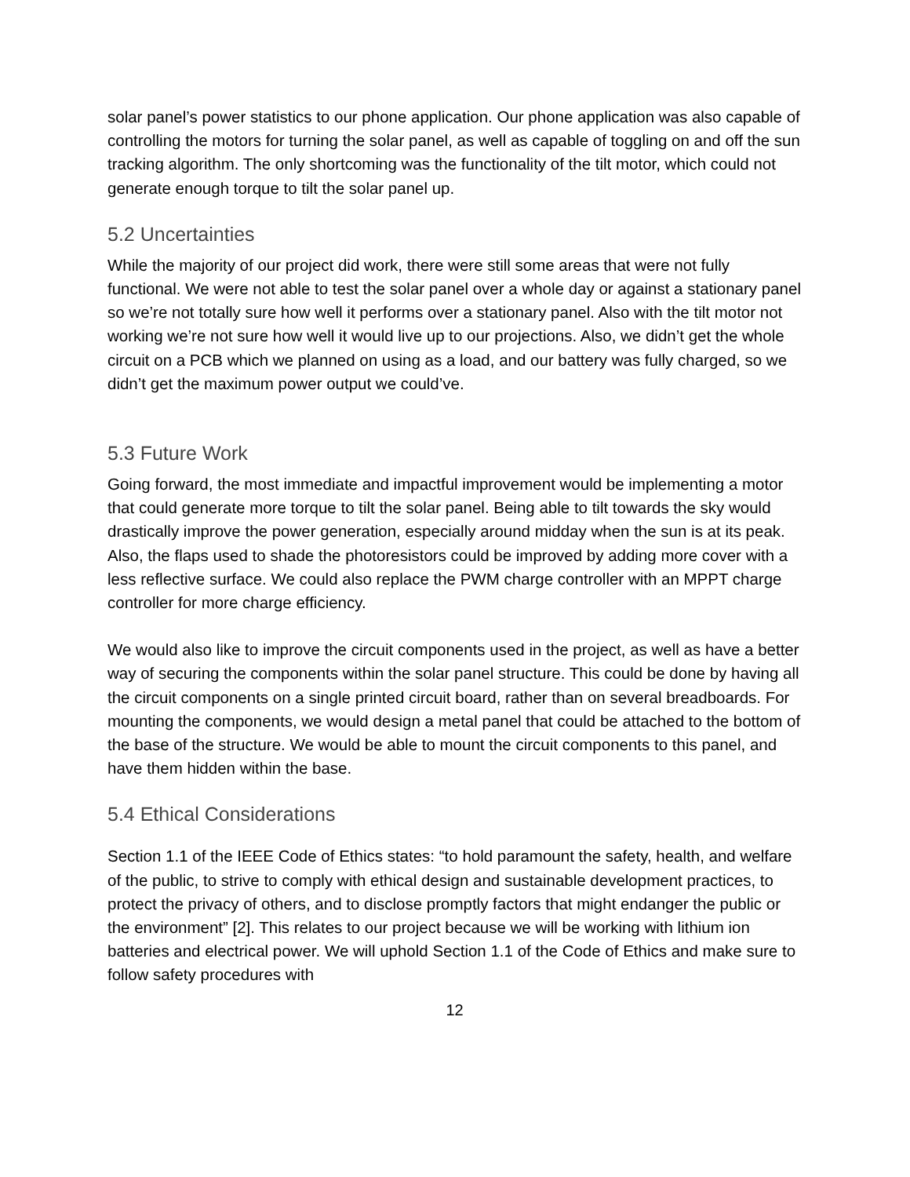solar panel’s power statistics to our phone application. Our phone application was also capable of controlling the motors for turning the solar panel, as well as capable of toggling on and off the sun tracking algorithm. The only shortcoming was the functionality of the tilt motor, which could not generate enough torque to tilt the solar panel up.
5.2 Uncertainties
While the majority of our project did work, there were still some areas that were not fully functional. We were not able to test the solar panel over a whole day or against a stationary panel so we’re not totally sure how well it performs over a stationary panel. Also with the tilt motor not working we’re not sure how well it would live up to our projections. Also, we didn’t get the whole circuit on a PCB which we planned on using as a load, and our battery was fully charged, so we didn’t get the maximum power output we could’ve.
5.3 Future Work
Going forward, the most immediate and impactful improvement would be implementing a motor that could generate more torque to tilt the solar panel. Being able to tilt towards the sky would drastically improve the power generation, especially around midday when the sun is at its peak. Also, the flaps used to shade the photoresistors could be improved by adding more cover with a less reflective surface. We could also replace the PWM charge controller with an MPPT charge controller for more charge efficiency.
We would also like to improve the circuit components used in the project, as well as have a better way of securing the components within the solar panel structure. This could be done by having all the circuit components on a single printed circuit board, rather than on several breadboards. For mounting the components, we would design a metal panel that could be attached to the bottom of the base of the structure. We would be able to mount the circuit components to this panel, and have them hidden within the base.
5.4 Ethical Considerations
Section 1.1 of the IEEE Code of Ethics states: “to hold paramount the safety, health, and welfare of the public, to strive to comply with ethical design and sustainable development practices, to protect the privacy of others, and to disclose promptly factors that might endanger the public or the environment” [2]. This relates to our project because we will be working with lithium ion batteries and electrical power. We will uphold Section 1.1 of the Code of Ethics and make sure to follow safety procedures with
12